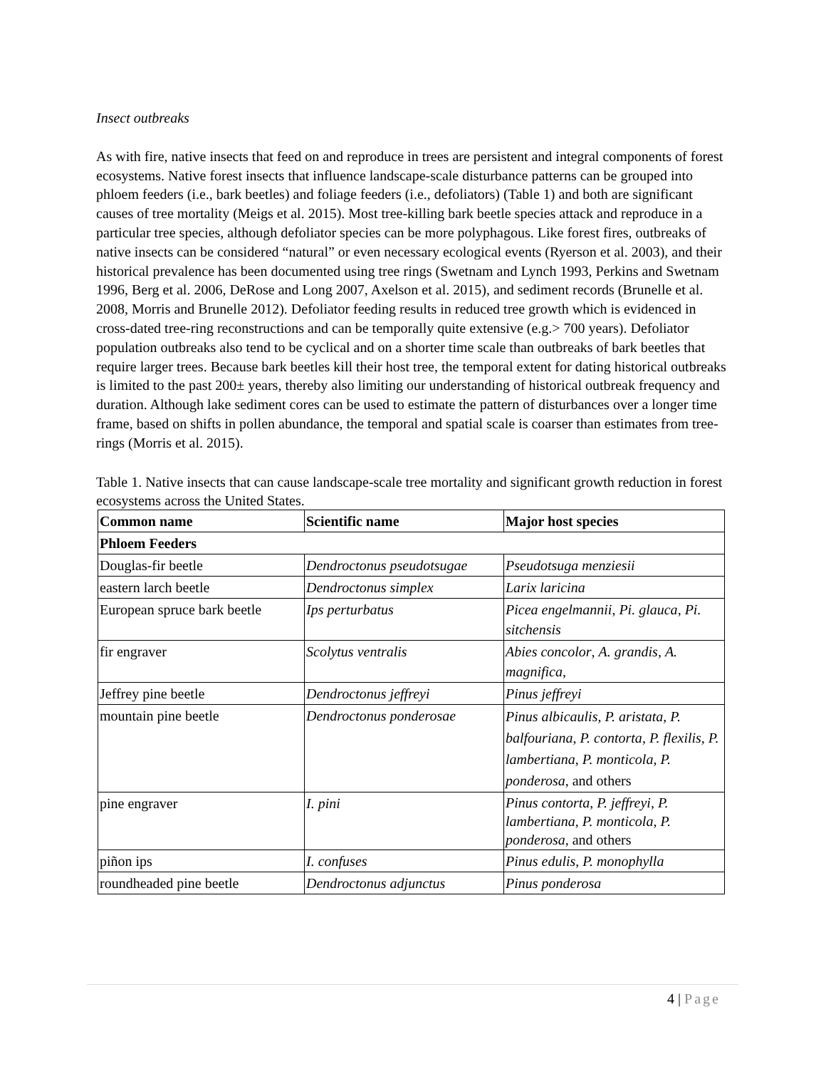Insect outbreaks
As with fire, native insects that feed on and reproduce in trees are persistent and integral components of forest ecosystems. Native forest insects that influence landscape-scale disturbance patterns can be grouped into phloem feeders (i.e., bark beetles) and foliage feeders (i.e., defoliators) (Table 1) and both are significant causes of tree mortality (Meigs et al. 2015). Most tree-killing bark beetle species attack and reproduce in a particular tree species, although defoliator species can be more polyphagous. Like forest fires, outbreaks of native insects can be considered “natural” or even necessary ecological events (Ryerson et al. 2003), and their historical prevalence has been documented using tree rings (Swetnam and Lynch 1993, Perkins and Swetnam 1996, Berg et al. 2006, DeRose and Long 2007, Axelson et al. 2015), and sediment records (Brunelle et al. 2008, Morris and Brunelle 2012). Defoliator feeding results in reduced tree growth which is evidenced in cross-dated tree-ring reconstructions and can be temporally quite extensive (e.g.> 700 years). Defoliator population outbreaks also tend to be cyclical and on a shorter time scale than outbreaks of bark beetles that require larger trees. Because bark beetles kill their host tree, the temporal extent for dating historical outbreaks is limited to the past 200± years, thereby also limiting our understanding of historical outbreak frequency and duration. Although lake sediment cores can be used to estimate the pattern of disturbances over a longer time frame, based on shifts in pollen abundance, the temporal and spatial scale is coarser than estimates from tree-rings (Morris et al. 2015).
Table 1. Native insects that can cause landscape-scale tree mortality and significant growth reduction in forest ecosystems across the United States.
| Common name | Scientific name | Major host species |
| --- | --- | --- |
| Phloem Feeders | | |
| Douglas-fir beetle | Dendroctonus pseudotsugae | Pseudotsuga menziesii |
| eastern larch beetle | Dendroctonus simplex | Larix laricina |
| European spruce bark beetle | Ips perturbatus | Picea engelmannii , Pi. glauca , Pi. sitchensis |
| fir engraver | Scolytus ventralis | Abies concolor , A. grandis , A. magnifica , |
| Jeffrey pine beetle | Dendroctonus jeffreyi | Pinus jeffreyi |
| mountain pine beetle | Dendroctonus ponderosae | Pinus albicaulis , P. aristata , P. balfouriana , P. contorta , P. flexilis , P. lambertiana , P. monticola , P. ponderosa , and others |
| pine engraver | I. pini | Pinus contorta , P. jeffreyi , P. lambertiana , P. monticola , P. ponderosa , and others |
| piñon ips | I. confuses | Pinus edulis , P. monophylla |
| roundheaded pine beetle | Dendroctonus adjunctus | Pinus ponderosa |
4 | Page